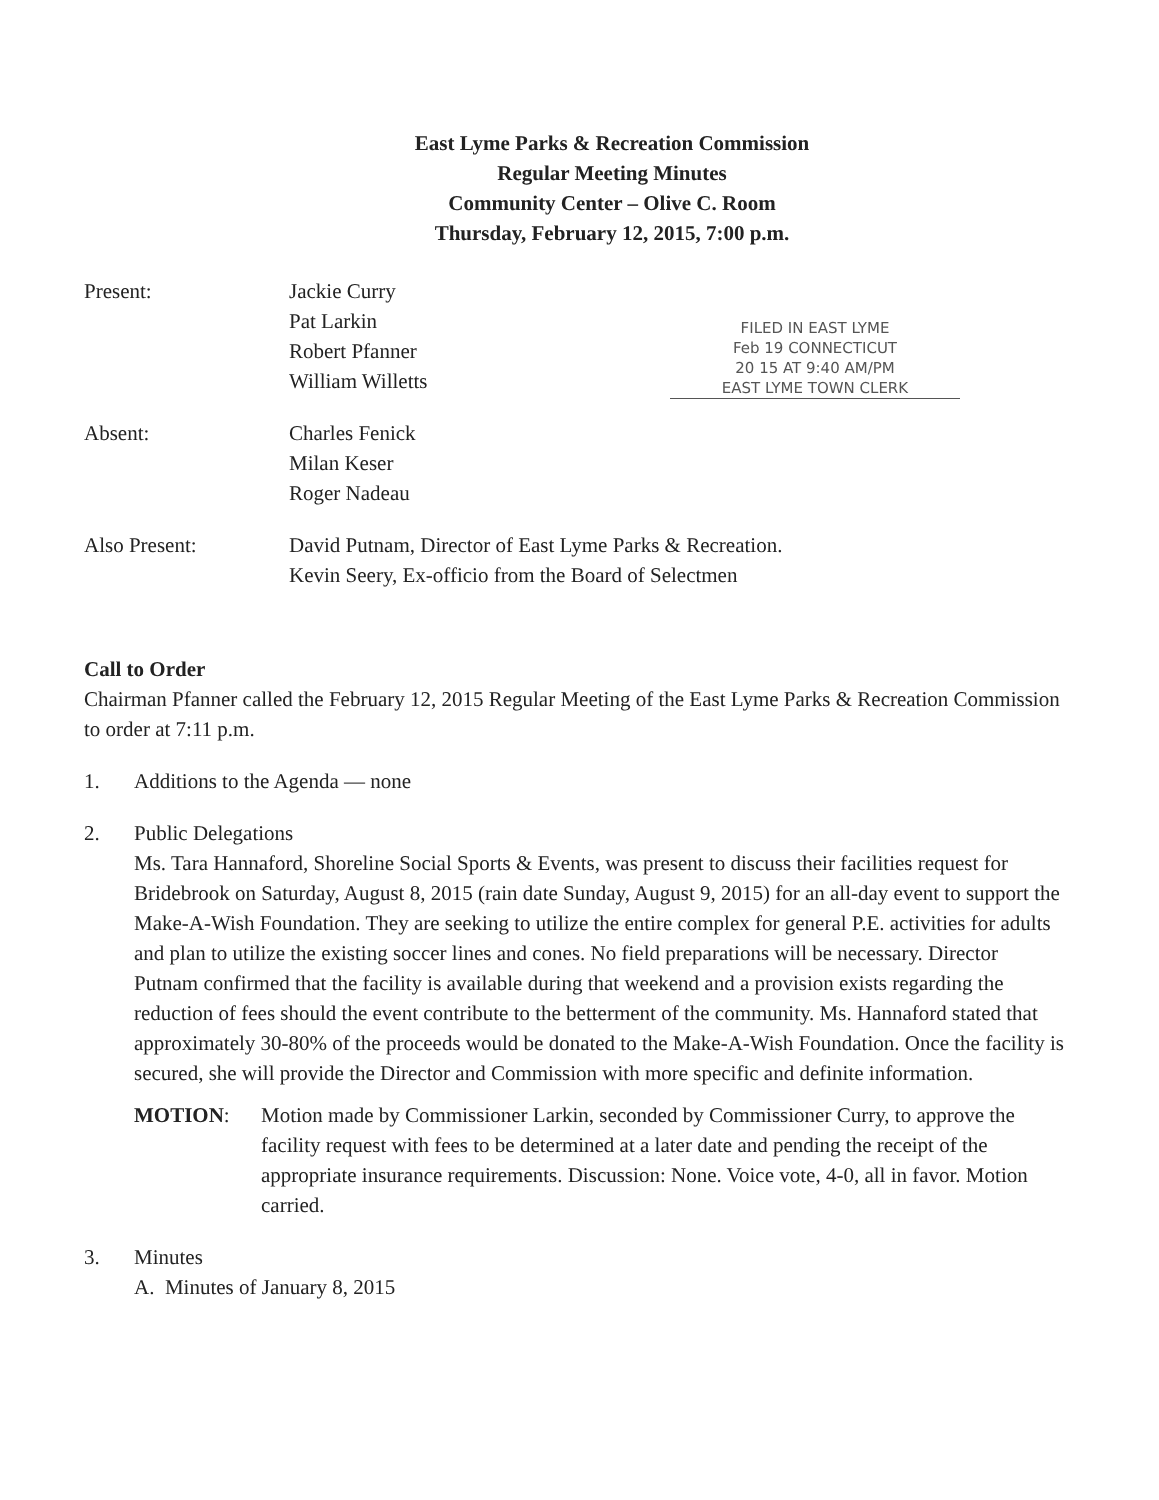East Lyme Parks & Recreation Commission
Regular Meeting Minutes
Community Center – Olive C. Room
Thursday, February 12, 2015, 7:00 p.m.
FILED IN EAST LYME
Feb 19 CONNECTICUT
20 15 AT 9:40 AM/PM
EAST LYME TOWN CLERK
Present: Jackie Curry
Pat Larkin
Robert Pfanner
William Willetts
Absent: Charles Fenick
Milan Keser
Roger Nadeau
Also Present: David Putnam, Director of East Lyme Parks & Recreation.
Kevin Seery, Ex-officio from the Board of Selectmen
Call to Order
Chairman Pfanner called the February 12, 2015 Regular Meeting of the East Lyme Parks & Recreation Commission to order at 7:11 p.m.
1. Additions to the Agenda — none
2. Public Delegations
Ms. Tara Hannaford, Shoreline Social Sports & Events, was present to discuss their facilities request for Bridebrook on Saturday, August 8, 2015 (rain date Sunday, August 9, 2015) for an all-day event to support the Make-A-Wish Foundation. They are seeking to utilize the entire complex for general P.E. activities for adults and plan to utilize the existing soccer lines and cones. No field preparations will be necessary. Director Putnam confirmed that the facility is available during that weekend and a provision exists regarding the reduction of fees should the event contribute to the betterment of the community. Ms. Hannaford stated that approximately 30-80% of the proceeds would be donated to the Make-A-Wish Foundation. Once the facility is secured, she will provide the Director and Commission with more specific and definite information.
MOTION: Motion made by Commissioner Larkin, seconded by Commissioner Curry, to approve the facility request with fees to be determined at a later date and pending the receipt of the appropriate insurance requirements. Discussion: None. Voice vote, 4-0, all in favor. Motion carried.
3. Minutes
A. Minutes of January 8, 2015